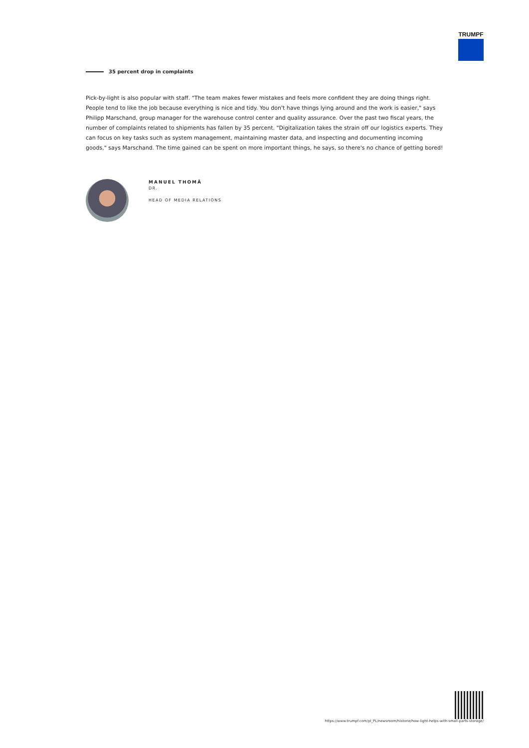TRUMPF
35 percent drop in complaints
Pick-by-light is also popular with staff. "The team makes fewer mistakes and feels more confident they are doing things right. People tend to like the job because everything is nice and tidy. You don't have things lying around and the work is easier," says Philipp Marschand, group manager for the warehouse control center and quality assurance. Over the past two fiscal years, the number of complaints related to shipments has fallen by 35 percent. "Digitalization takes the strain off our logistics experts. They can focus on key tasks such as system management, maintaining master data, and inspecting and documenting incoming goods," says Marschand. The time gained can be spent on more important things, he says, so there's no chance of getting bored!
MANUEL THOMÄ
DR.
HEAD OF MEDIA RELATIONS
https://www.trumpf.com/pl_PL/newsroom/historie/how-light-helps-with-small-parts-storage/